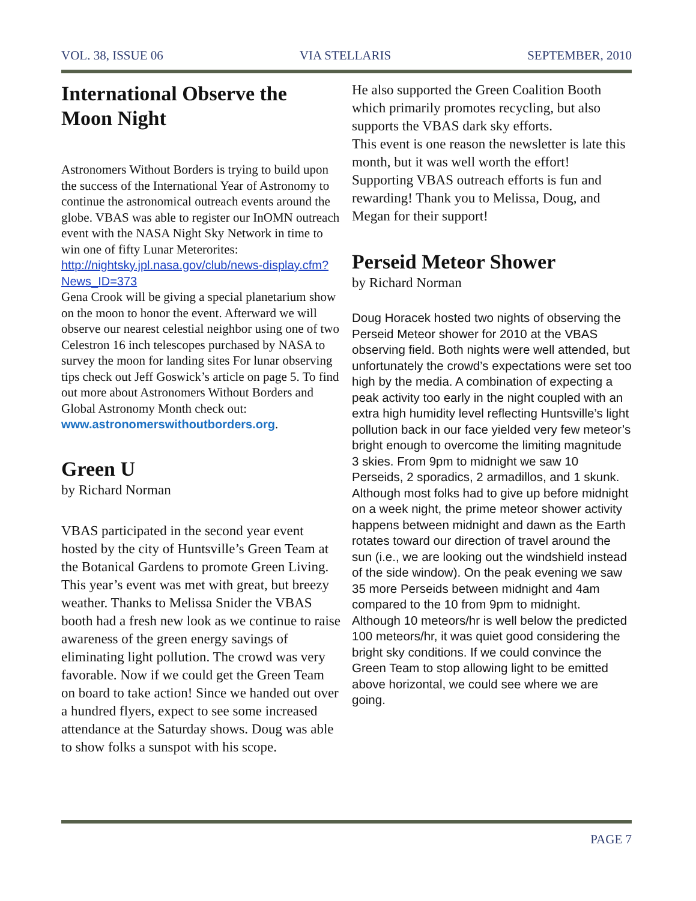VOL. 38, ISSUE 06 VIA STELLARIS SEPTEMBER, 2010
International Observe the Moon Night
Astronomers Without Borders is trying to build upon the success of the International Year of Astronomy to continue the astronomical outreach events around the globe. VBAS was able to register our InOMN outreach event with the NASA Night Sky Network in time to win one of fifty Lunar Meterorites:
http://nightsky.jpl.nasa.gov/club/news-display.cfm?News_ID=373
Gena Crook will be giving a special planetarium show on the moon to honor the event. Afterward we will observe our nearest celestial neighbor using one of two Celestron 16 inch telescopes purchased by NASA to survey the moon for landing sites For lunar observing tips check out Jeff Goswick’s article on page 5. To find out more about Astronomers Without Borders and Global Astronomy Month check out: www.astronomerswithoutborders.org.
Green U
by Richard Norman
VBAS participated in the second year event hosted by the city of Huntsville’s Green Team at the Botanical Gardens to promote Green Living. This year’s event was met with great, but breezy weather. Thanks to Melissa Snider the VBAS booth had a fresh new look as we continue to raise awareness of the green energy savings of eliminating light pollution. The crowd was very favorable. Now if we could get the Green Team on board to take action! Since we handed out over a hundred flyers, expect to see some increased attendance at the Saturday shows. Doug was able to show folks a sunspot with his scope.
He also supported the Green Coalition Booth which primarily promotes recycling, but also supports the VBAS dark sky efforts.
This event is one reason the newsletter is late this month, but it was well worth the effort! Supporting VBAS outreach efforts is fun and rewarding! Thank you to Melissa, Doug, and Megan for their support!
Perseid Meteor Shower
by Richard Norman
Doug Horacek hosted two nights of observing the Perseid Meteor shower for 2010 at the VBAS observing field. Both nights were well attended, but unfortunately the crowd’s expectations were set too high by the media. A combination of expecting a peak activity too early in the night coupled with an extra high humidity level reflecting Huntsville’s light pollution back in our face yielded very few meteor’s bright enough to overcome the limiting magnitude 3 skies. From 9pm to midnight we saw 10 Perseids, 2 sporadics, 2 armadillos, and 1 skunk. Although most folks had to give up before midnight on a week night, the prime meteor shower activity happens between midnight and dawn as the Earth rotates toward our direction of travel around the sun (i.e., we are looking out the windshield instead of the side window). On the peak evening we saw 35 more Perseids between midnight and 4am compared to the 10 from 9pm to midnight. Although 10 meteors/hr is well below the predicted 100 meteors/hr, it was quiet good considering the bright sky conditions. If we could convince the Green Team to stop allowing light to be emitted above horizontal, we could see where we are going.
PAGE 7